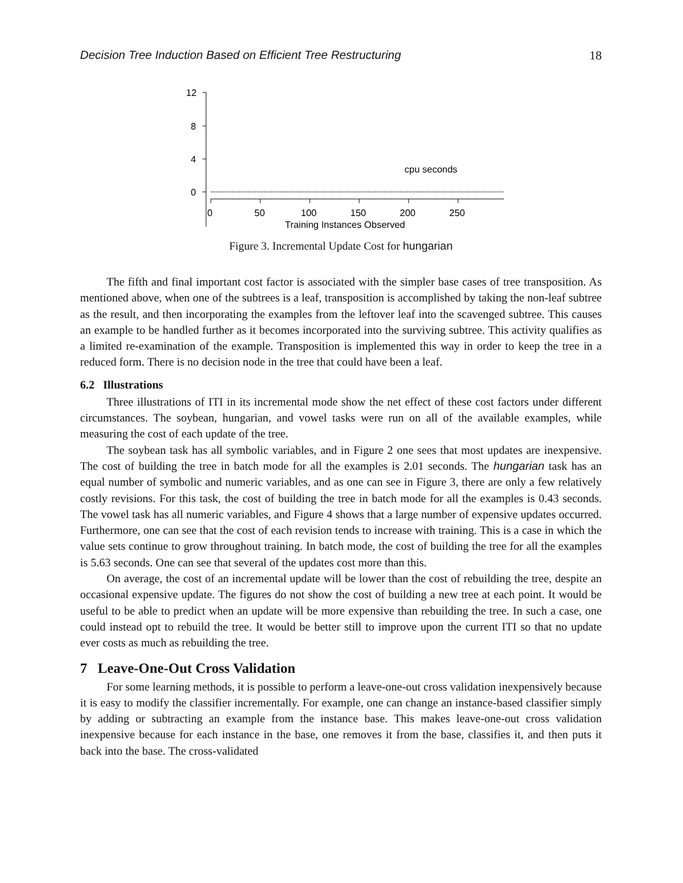Decision Tree Induction Based on Efficient Tree Restructuring 18
12
8
4
0
0
50
100
150
200
250
Training Instances Observed
cpu seconds
Figure 3. Incremental Update Cost for hungarian
The fifth and final important cost factor is associated with the simpler base cases of tree transposition. As mentioned above, when one of the subtrees is a leaf, transposition is accomplished by taking the non-leaf subtree as the result, and then incorporating the examples from the leftover leaf into the scavenged subtree. This causes an example to be handled further as it becomes incorporated into the surviving subtree. This activity qualifies as a limited re-examination of the example. Transposition is implemented this way in order to keep the tree in a reduced form. There is no decision node in the tree that could have been a leaf.
6.2 Illustrations
Three illustrations of ITI in its incremental mode show the net effect of these cost factors under different circumstances. The soybean, hungarian, and vowel tasks were run on all of the available examples, while measuring the cost of each update of the tree.
The soybean task has all symbolic variables, and in Figure 2 one sees that most updates are inexpensive. The cost of building the tree in batch mode for all the examples is 2.01 seconds. The hungarian task has an equal number of symbolic and numeric variables, and as one can see in Figure 3, there are only a few relatively costly revisions. For this task, the cost of building the tree in batch mode for all the examples is 0.43 seconds. The vowel task has all numeric variables, and Figure 4 shows that a large number of expensive updates occurred. Furthermore, one can see that the cost of each revision tends to increase with training. This is a case in which the value sets continue to grow throughout training. In batch mode, the cost of building the tree for all the examples is 5.63 seconds. One can see that several of the updates cost more than this.
On average, the cost of an incremental update will be lower than the cost of rebuilding the tree, despite an occasional expensive update. The figures do not show the cost of building a new tree at each point. It would be useful to be able to predict when an update will be more expensive than rebuilding the tree. In such a case, one could instead opt to rebuild the tree. It would be better still to improve upon the current ITI so that no update ever costs as much as rebuilding the tree.
7 Leave-One-Out Cross Validation
For some learning methods, it is possible to perform a leave-one-out cross validation inexpensively because it is easy to modify the classifier incrementally. For example, one can change an instance-based classifier simply by adding or subtracting an example from the instance base. This makes leave-one-out cross validation inexpensive because for each instance in the base, one removes it from the base, classifies it, and then puts it back into the base. The cross-validated